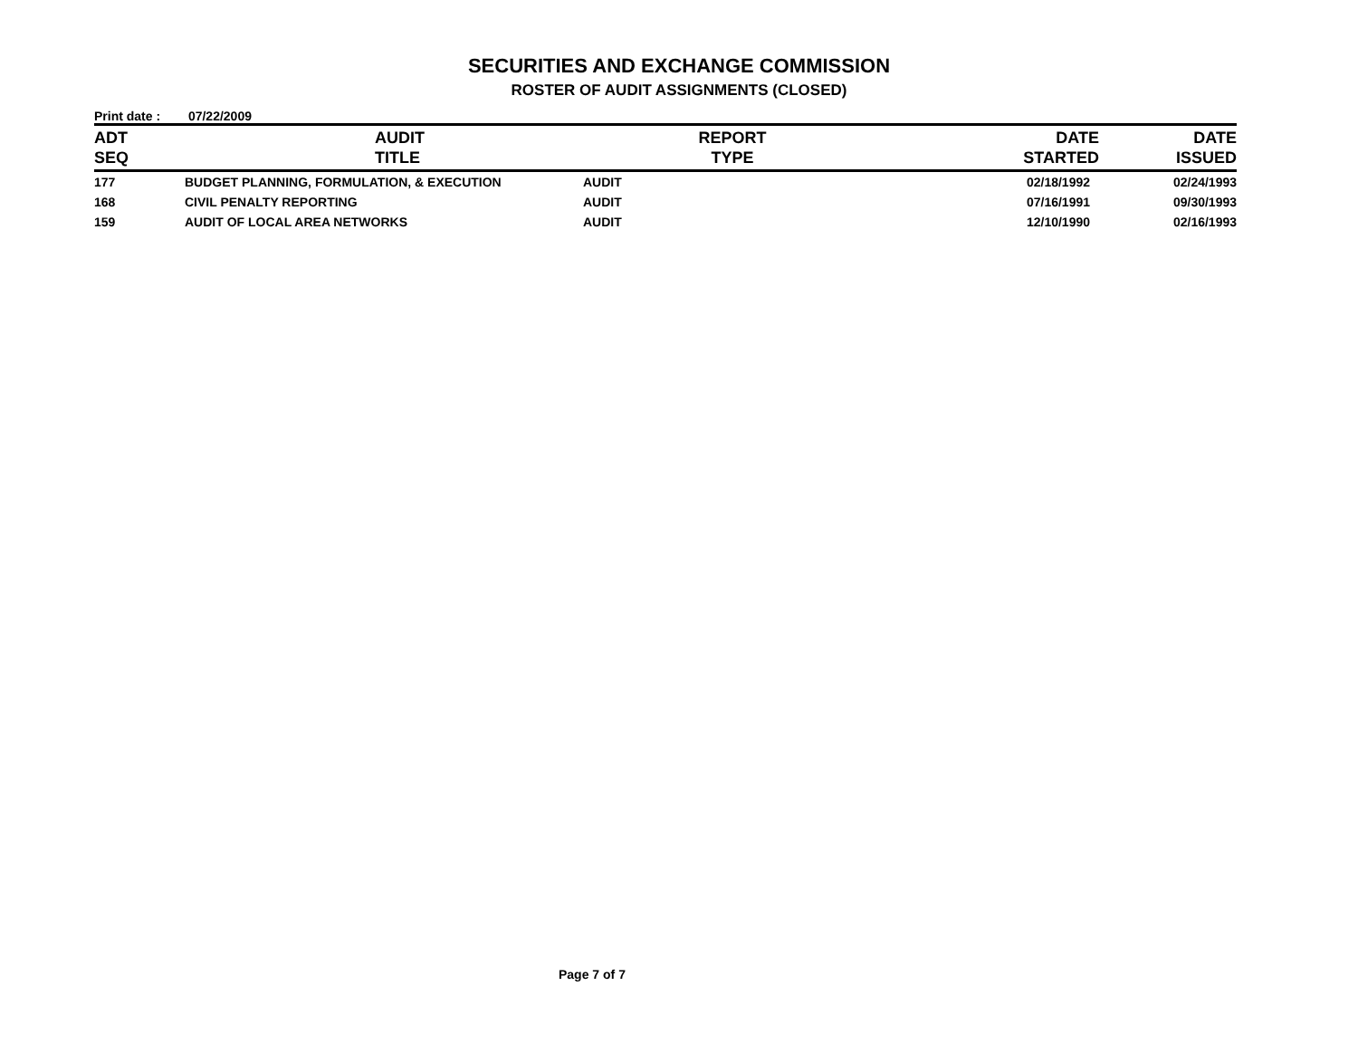SECURITIES AND EXCHANGE COMMISSION
ROSTER OF AUDIT ASSIGNMENTS (CLOSED)
Print date : 07/22/2009
| ADT SEQ | AUDIT TITLE | REPORT TYPE | DATE STARTED | DATE ISSUED |
| --- | --- | --- | --- | --- |
| 177 | BUDGET PLANNING, FORMULATION, & EXECUTION | AUDIT | 02/18/1992 | 02/24/1993 |
| 168 | CIVIL PENALTY REPORTING | AUDIT | 07/16/1991 | 09/30/1993 |
| 159 | AUDIT OF LOCAL AREA NETWORKS | AUDIT | 12/10/1990 | 02/16/1993 |
Page 7 of 7